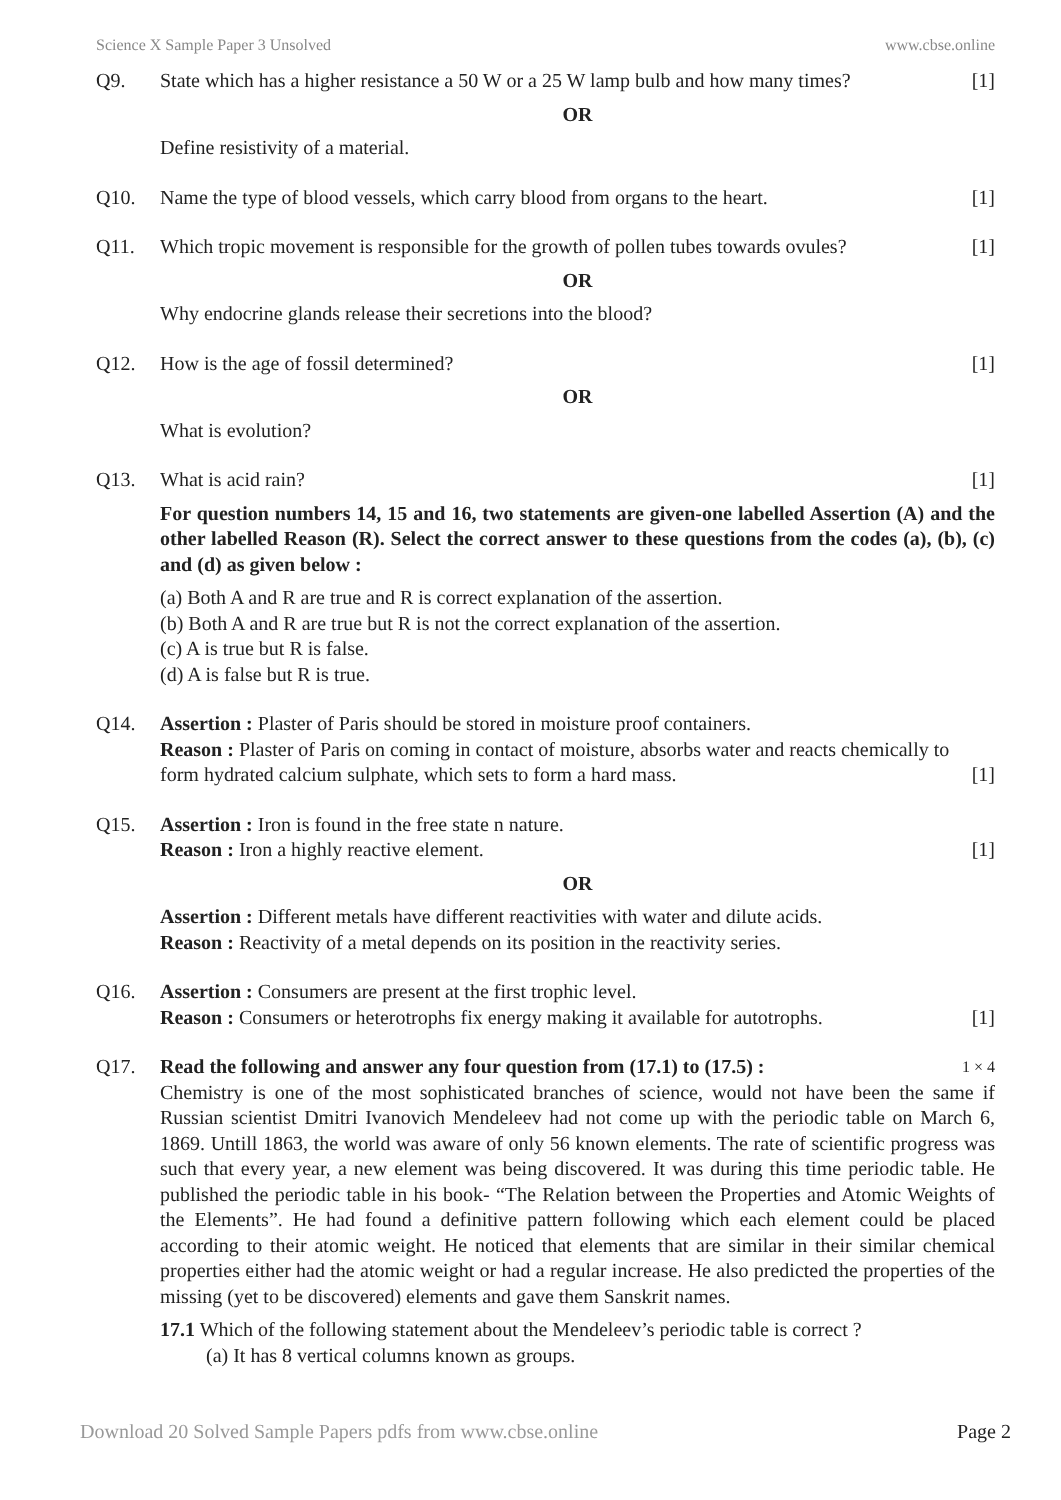Science X Sample Paper 3 Unsolved www.cbse.online
Q9. State which has a higher resistance a 50 W or a 25 W lamp bulb and how many times? [1]
OR
Define resistivity of a material.
Q10. Name the type of blood vessels, which carry blood from organs to the heart. [1]
Q11. Which tropic movement is responsible for the growth of pollen tubes towards ovules? [1]
OR
Why endocrine glands release their secretions into the blood?
Q12. How is the age of fossil determined? [1]
OR
What is evolution?
Q13. What is acid rain? [1]
For question numbers 14, 15 and 16, two statements are given-one labelled Assertion (A) and the other labelled Reason (R). Select the correct answer to these questions from the codes (a), (b), (c) and (d) as given below :
(a) Both A and R are true and R is correct explanation of the assertion.
(b) Both A and R are true but R is not the correct explanation of the assertion.
(c) A is true but R is false.
(d) A is false but R is true.
Q14. Assertion : Plaster of Paris should be stored in moisture proof containers.
Reason : Plaster of Paris on coming in contact of moisture, absorbs water and reacts chemically to
form hydrated calcium sulphate, which sets to form a hard mass. [1]
Q15. Assertion : Iron is found in the free state n nature.
Reason : Iron a highly reactive element. [1]
OR
Assertion : Different metals have different reactivities with water and dilute acids.
Reason : Reactivity of a metal depends on its position in the reactivity series.
Q16. Assertion : Consumers are present at the first trophic level.
Reason : Consumers or heterotrophs fix energy making it available for autotrophs. [1]
Q17. Read the following and answer any four question from (17.1) to (17.5) : 1 × 4
Chemistry is one of the most sophisticated branches of science, would not have been the same if Russian scientist Dmitri Ivanovich Mendeleev had not come up with the periodic table on March 6, 1869. Untill 1863, the world was aware of only 56 known elements. The rate of scientific progress was such that every year, a new element was being discovered. It was during this time periodic table. He published the periodic table in his book- “The Relation between the Properties and Atomic Weights of the Elements”. He had found a definitive pattern following which each element could be placed according to their atomic weight. He noticed that elements that are similar in their similar chemical properties either had the atomic weight or had a regular increase. He also predicted the properties of the missing (yet to be discovered) elements and gave them Sanskrit names.
17.1 Which of the following statement about the Mendeleev’s periodic table is correct ?
(a) It has 8 vertical columns known as groups.
Download 20 Solved Sample Papers pdfs from www.cbse.online Page 2